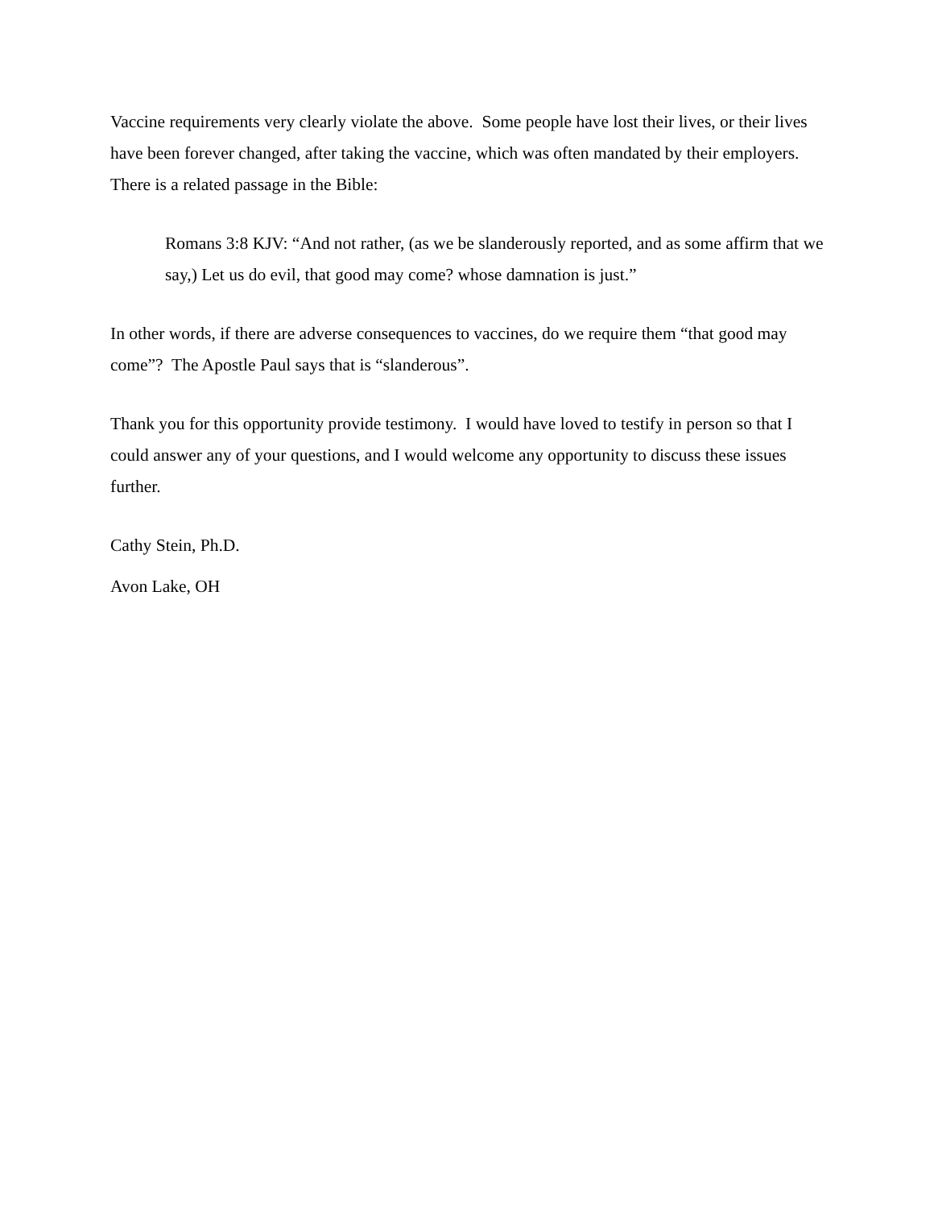Vaccine requirements very clearly violate the above. Some people have lost their lives, or their lives have been forever changed, after taking the vaccine, which was often mandated by their employers. There is a related passage in the Bible:
Romans 3:8 KJV: “And not rather, (as we be slanderously reported, and as some affirm that we say,) Let us do evil, that good may come? whose damnation is just.”
In other words, if there are adverse consequences to vaccines, do we require them “that good may come”? The Apostle Paul says that is “slanderous”.
Thank you for this opportunity provide testimony. I would have loved to testify in person so that I could answer any of your questions, and I would welcome any opportunity to discuss these issues further.
Cathy Stein, Ph.D.
Avon Lake, OH